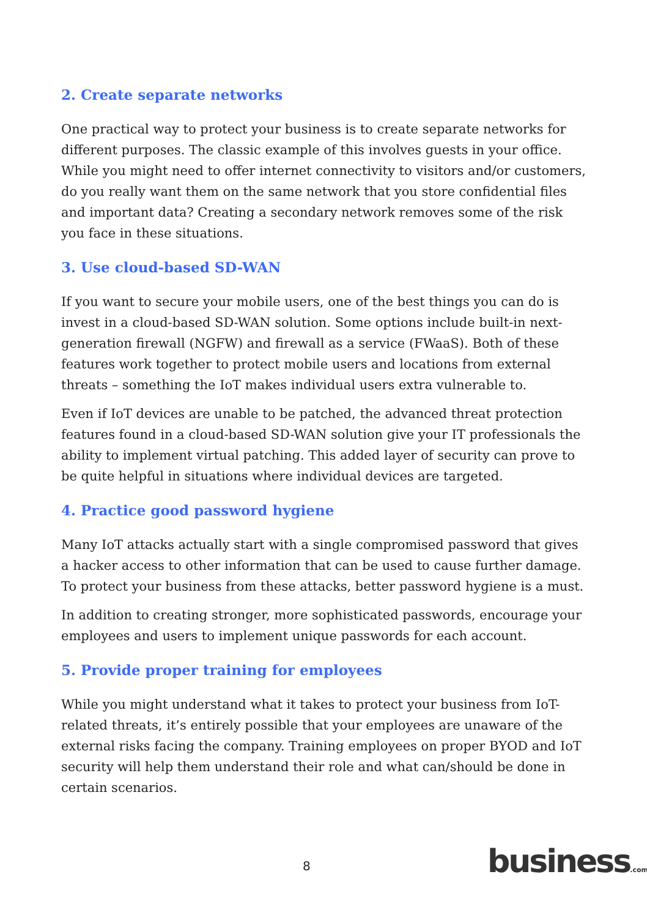2. Create separate networks
One practical way to protect your business is to create separate networks for different purposes. The classic example of this involves guests in your office. While you might need to offer internet connectivity to visitors and/or customers, do you really want them on the same network that you store confidential files and important data? Creating a secondary network removes some of the risk you face in these situations.
3. Use cloud-based SD-WAN
If you want to secure your mobile users, one of the best things you can do is invest in a cloud-based SD-WAN solution. Some options include built-in next-generation firewall (NGFW) and firewall as a service (FWaaS). Both of these features work together to protect mobile users and locations from external threats – something the IoT makes individual users extra vulnerable to.
Even if IoT devices are unable to be patched, the advanced threat protection features found in a cloud-based SD-WAN solution give your IT professionals the ability to implement virtual patching. This added layer of security can prove to be quite helpful in situations where individual devices are targeted.
4. Practice good password hygiene
Many IoT attacks actually start with a single compromised password that gives a hacker access to other information that can be used to cause further damage. To protect your business from these attacks, better password hygiene is a must.
In addition to creating stronger, more sophisticated passwords, encourage your employees and users to implement unique passwords for each account.
5. Provide proper training for employees
While you might understand what it takes to protect your business from IoT-related threats, it’s entirely possible that your employees are unaware of the external risks facing the company. Training employees on proper BYOD and IoT security will help them understand their role and what can/should be done in certain scenarios.
8 business.com